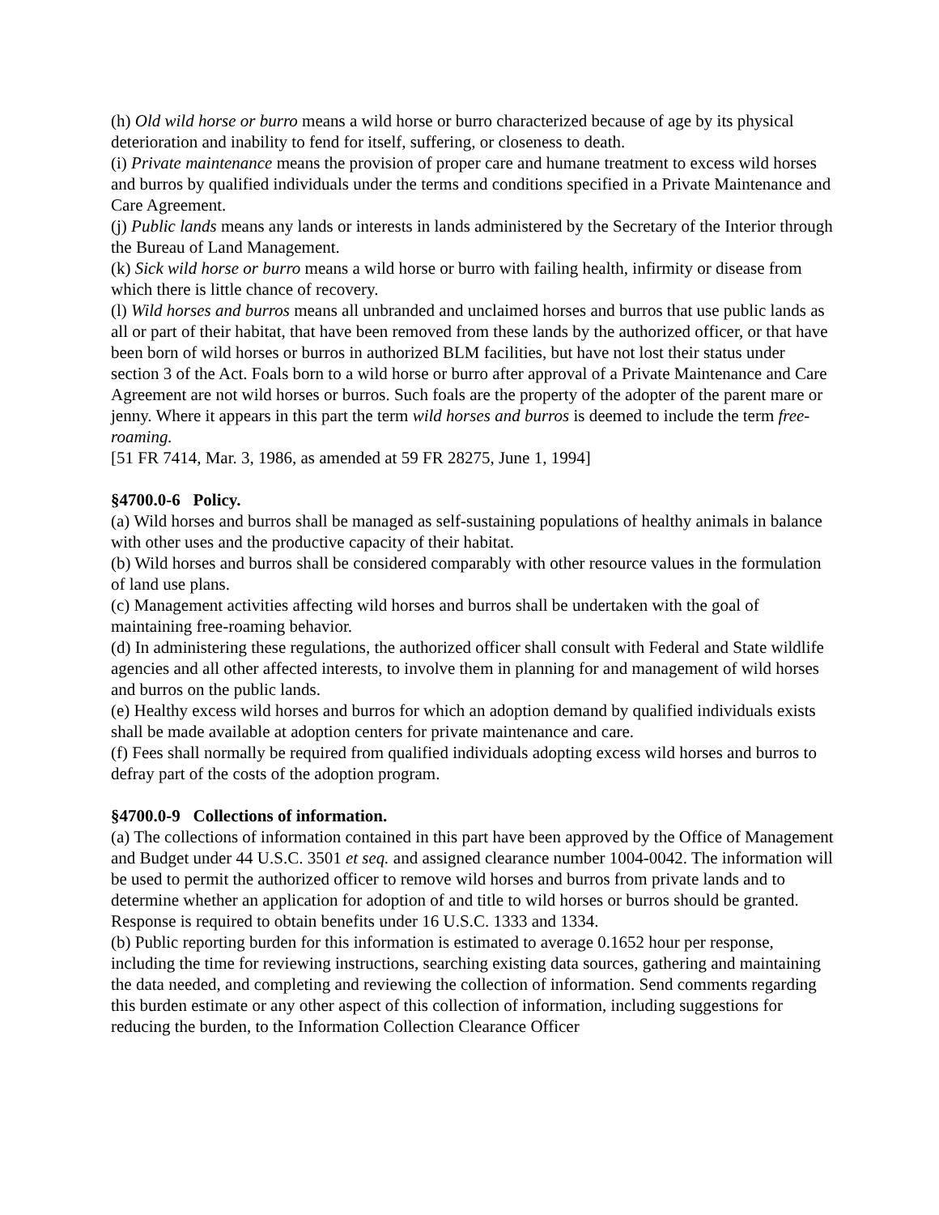(h) Old wild horse or burro means a wild horse or burro characterized because of age by its physical deterioration and inability to fend for itself, suffering, or closeness to death.
(i) Private maintenance means the provision of proper care and humane treatment to excess wild horses and burros by qualified individuals under the terms and conditions specified in a Private Maintenance and Care Agreement.
(j) Public lands means any lands or interests in lands administered by the Secretary of the Interior through the Bureau of Land Management.
(k) Sick wild horse or burro means a wild horse or burro with failing health, infirmity or disease from which there is little chance of recovery.
(l) Wild horses and burros means all unbranded and unclaimed horses and burros that use public lands as all or part of their habitat, that have been removed from these lands by the authorized officer, or that have been born of wild horses or burros in authorized BLM facilities, but have not lost their status under section 3 of the Act. Foals born to a wild horse or burro after approval of a Private Maintenance and Care Agreement are not wild horses or burros. Such foals are the property of the adopter of the parent mare or jenny. Where it appears in this part the term wild horses and burros is deemed to include the term free-roaming.
[51 FR 7414, Mar. 3, 1986, as amended at 59 FR 28275, June 1, 1994]
§4700.0-6 Policy.
(a) Wild horses and burros shall be managed as self-sustaining populations of healthy animals in balance with other uses and the productive capacity of their habitat.
(b) Wild horses and burros shall be considered comparably with other resource values in the formulation of land use plans.
(c) Management activities affecting wild horses and burros shall be undertaken with the goal of maintaining free-roaming behavior.
(d) In administering these regulations, the authorized officer shall consult with Federal and State wildlife agencies and all other affected interests, to involve them in planning for and management of wild horses and burros on the public lands.
(e) Healthy excess wild horses and burros for which an adoption demand by qualified individuals exists shall be made available at adoption centers for private maintenance and care.
(f) Fees shall normally be required from qualified individuals adopting excess wild horses and burros to defray part of the costs of the adoption program.
§4700.0-9 Collections of information.
(a) The collections of information contained in this part have been approved by the Office of Management and Budget under 44 U.S.C. 3501 et seq. and assigned clearance number 1004-0042. The information will be used to permit the authorized officer to remove wild horses and burros from private lands and to determine whether an application for adoption of and title to wild horses or burros should be granted. Response is required to obtain benefits under 16 U.S.C. 1333 and 1334.
(b) Public reporting burden for this information is estimated to average 0.1652 hour per response, including the time for reviewing instructions, searching existing data sources, gathering and maintaining the data needed, and completing and reviewing the collection of information. Send comments regarding this burden estimate or any other aspect of this collection of information, including suggestions for reducing the burden, to the Information Collection Clearance Officer